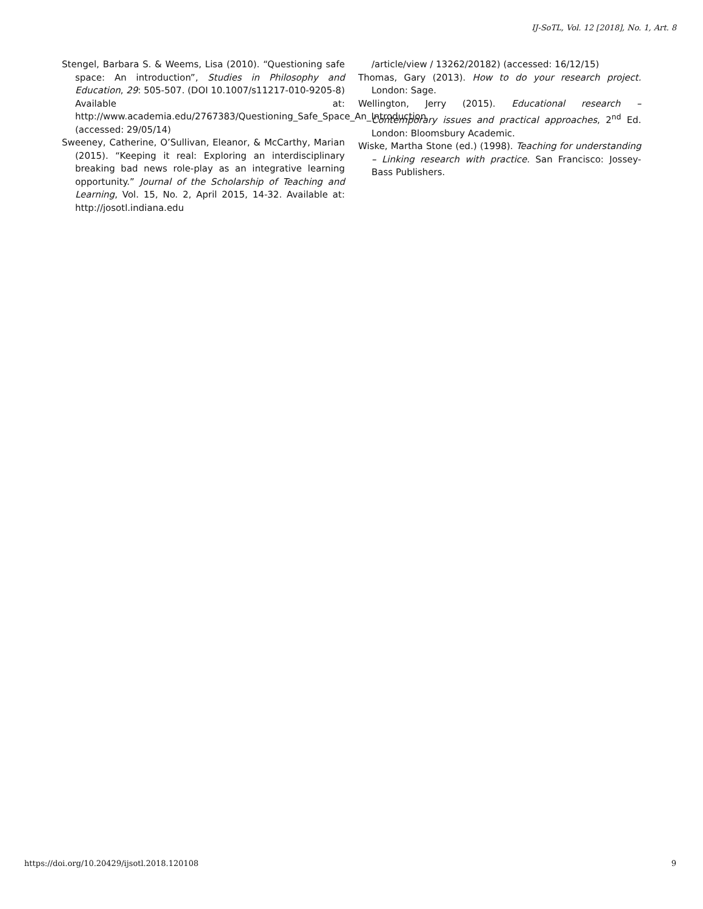IJ-SoTL, Vol. 12 [2018], No. 1, Art. 8
Stengel, Barbara S. & Weems, Lisa (2010). “Questioning safe space: An introduction”, Studies in Philosophy and Education, 29: 505-507. (DOI 10.1007/s11217-010-9205-8) Available at: http://www.academia.edu/2767383/Questioning_Safe_Space_An_Introduction (accessed: 29/05/14)
Sweeney, Catherine, O’Sullivan, Eleanor, & McCarthy, Marian (2015). “Keeping it real: Exploring an interdisciplinary breaking bad news role-play as an integrative learning opportunity.” Journal of the Scholarship of Teaching and Learning, Vol. 15, No. 2, April 2015, 14-32. Available at: http://josotl.indiana.edu
/article/view / 13262/20182) (accessed: 16/12/15)
Thomas, Gary (2013). How to do your research project. London: Sage.
Wellington, Jerry (2015). Educational research – Contemporary issues and practical approaches, 2<sup>nd</sup> Ed. London: Bloomsbury Academic.
Wiske, Martha Stone (ed.) (1998). Teaching for understanding – Linking research with practice. San Francisco: Jossey-Bass Publishers.
https://doi.org/10.20429/ijsotl.2018.120108 9